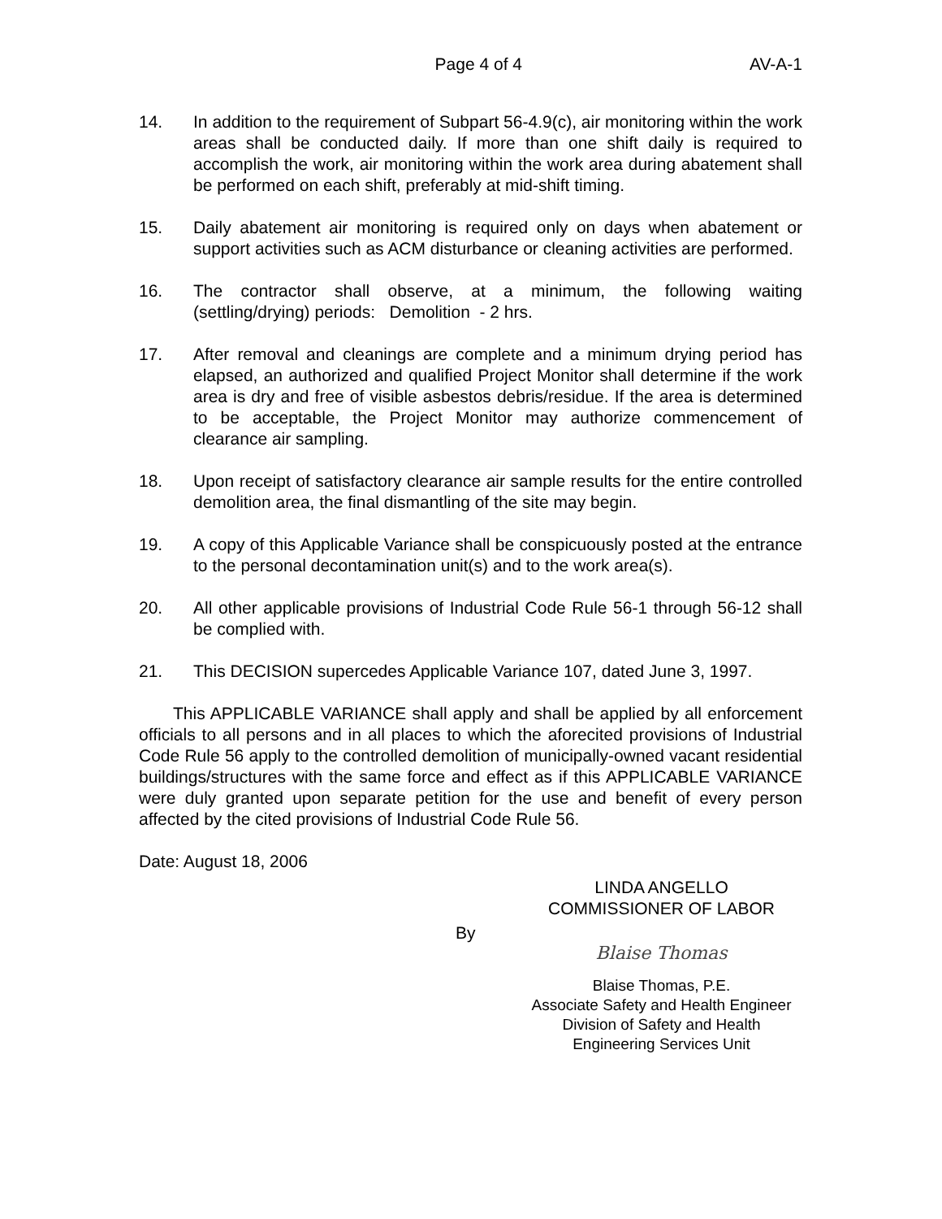Page 4 of 4 AV-A-1
14. In addition to the requirement of Subpart 56-4.9(c), air monitoring within the work areas shall be conducted daily. If more than one shift daily is required to accomplish the work, air monitoring within the work area during abatement shall be performed on each shift, preferably at mid-shift timing.
15. Daily abatement air monitoring is required only on days when abatement or support activities such as ACM disturbance or cleaning activities are performed.
16. The contractor shall observe, at a minimum, the following waiting (settling/drying) periods: Demolition - 2 hrs.
17. After removal and cleanings are complete and a minimum drying period has elapsed, an authorized and qualified Project Monitor shall determine if the work area is dry and free of visible asbestos debris/residue. If the area is determined to be acceptable, the Project Monitor may authorize commencement of clearance air sampling.
18. Upon receipt of satisfactory clearance air sample results for the entire controlled demolition area, the final dismantling of the site may begin.
19. A copy of this Applicable Variance shall be conspicuously posted at the entrance to the personal decontamination unit(s) and to the work area(s).
20. All other applicable provisions of Industrial Code Rule 56-1 through 56-12 shall be complied with.
21. This DECISION supercedes Applicable Variance 107, dated June 3, 1997.
This APPLICABLE VARIANCE shall apply and shall be applied by all enforcement officials to all persons and in all places to which the aforecited provisions of Industrial Code Rule 56 apply to the controlled demolition of municipally-owned vacant residential buildings/structures with the same force and effect as if this APPLICABLE VARIANCE were duly granted upon separate petition for the use and benefit of every person affected by the cited provisions of Industrial Code Rule 56.
Date: August 18, 2006
LINDA ANGELLO
COMMISSIONER OF LABOR
By
Blaise Thomas
Blaise Thomas, P.E.
Associate Safety and Health Engineer
Division of Safety and Health
Engineering Services Unit